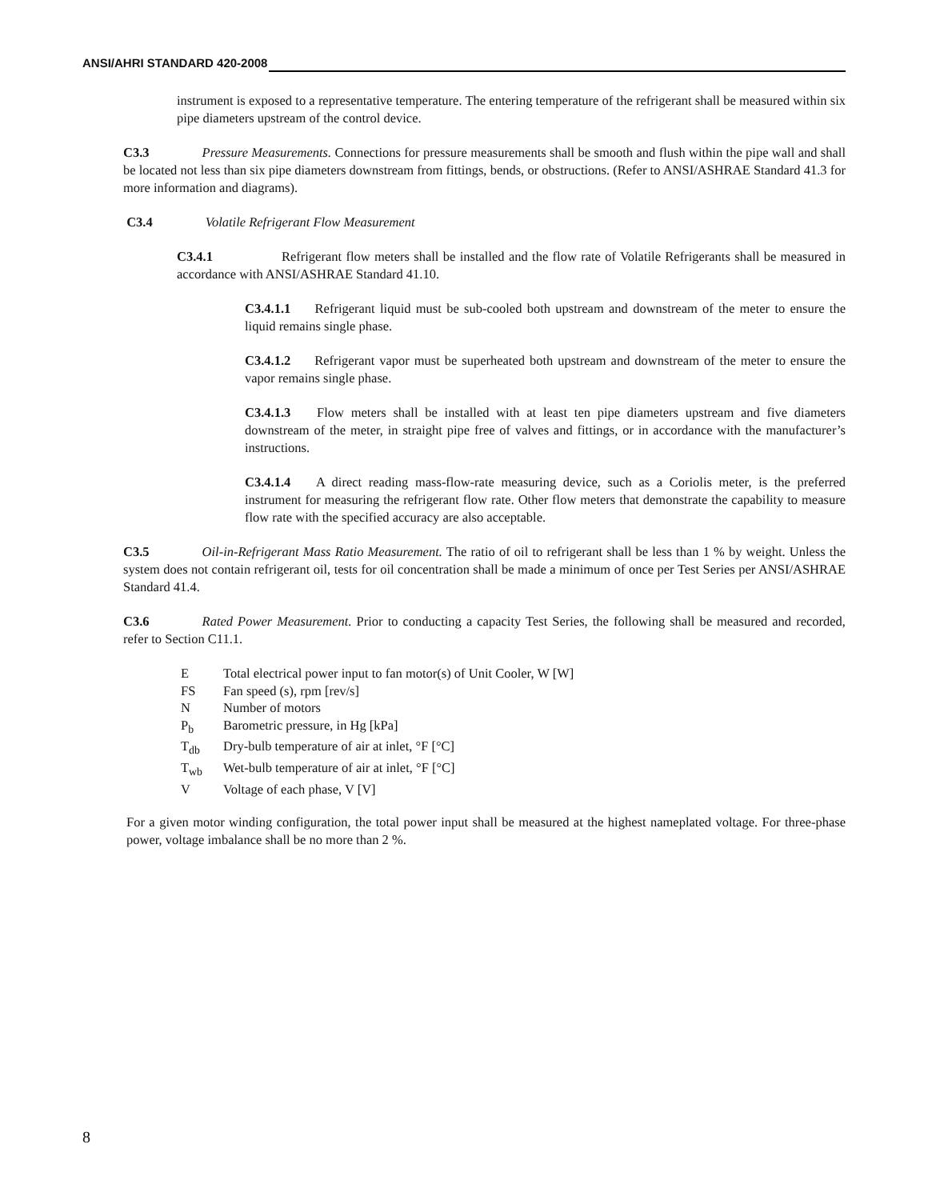ANSI/AHRI STANDARD 420-2008
instrument is exposed to a representative temperature. The entering temperature of the refrigerant shall be measured within six pipe diameters upstream of the control device.
C3.3 Pressure Measurements. Connections for pressure measurements shall be smooth and flush within the pipe wall and shall be located not less than six pipe diameters downstream from fittings, bends, or obstructions. (Refer to ANSI/ASHRAE Standard 41.3 for more information and diagrams).
C3.4 Volatile Refrigerant Flow Measurement
C3.4.1 Refrigerant flow meters shall be installed and the flow rate of Volatile Refrigerants shall be measured in accordance with ANSI/ASHRAE Standard 41.10.
C3.4.1.1 Refrigerant liquid must be sub-cooled both upstream and downstream of the meter to ensure the liquid remains single phase.
C3.4.1.2 Refrigerant vapor must be superheated both upstream and downstream of the meter to ensure the vapor remains single phase.
C3.4.1.3 Flow meters shall be installed with at least ten pipe diameters upstream and five diameters downstream of the meter, in straight pipe free of valves and fittings, or in accordance with the manufacturer’s instructions.
C3.4.1.4 A direct reading mass-flow-rate measuring device, such as a Coriolis meter, is the preferred instrument for measuring the refrigerant flow rate. Other flow meters that demonstrate the capability to measure flow rate with the specified accuracy are also acceptable.
C3.5 Oil-in-Refrigerant Mass Ratio Measurement. The ratio of oil to refrigerant shall be less than 1 % by weight. Unless the system does not contain refrigerant oil, tests for oil concentration shall be made a minimum of once per Test Series per ANSI/ASHRAE Standard 41.4.
C3.6 Rated Power Measurement. Prior to conducting a capacity Test Series, the following shall be measured and recorded, refer to Section C11.1.
| E | Total electrical power input to fan motor(s) of Unit Cooler, W [W] |
| FS | Fan speed (s), rpm [rev/s] |
| N | Number of motors |
| P<sub>b</sub> | Barometric pressure, in Hg [kPa] |
| T<sub>db</sub> | Dry-bulb temperature of air at inlet, °F [°C] |
| T<sub>wb</sub> | Wet-bulb temperature of air at inlet, °F [°C] |
| V | Voltage of each phase, V [V] |
For a given motor winding configuration, the total power input shall be measured at the highest nameplated voltage. For three-phase power, voltage imbalance shall be no more than 2 %.
8